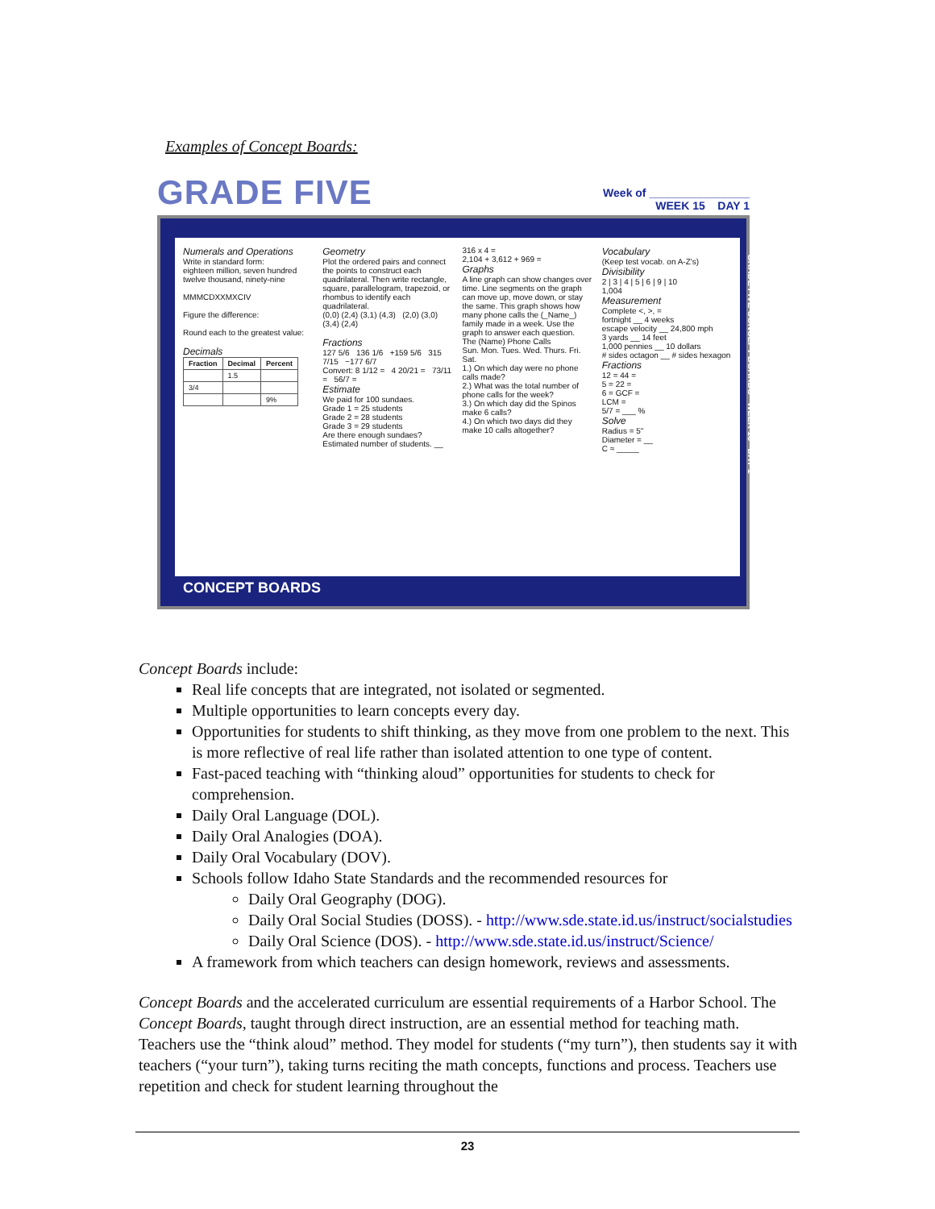Examples of Concept Boards:
GRADE FIVE
Week of ________________
WEEK 15 DAY 1
Numerals and Operations
Write in standard form:
eighteen million, seven hundred twelve thousand, ninety-nine
MMMCDXXMXCIV
Figure the difference:
Round each to the greatest value:
Decimals
| Fraction | Decimal | Percent |
| --- | --- | --- |
| | 1.5 | |
| 3/4 | | |
| | | 9% |
Geometry
Plot the ordered pairs and connect the points to construct each quadrilateral. Then write rectangle, square, parallelogram, trapezoid, or rhombus to identify each quadrilateral.
(0,0) (2,4) (3,1) (4,3) (2,0) (3,0) (3,4) (2,4)
Fractions
127 5/6 136 1/6 +159 5/6 315 7/15 −177 6/7
Convert: 8 1/12 = 4 20/21 = 73/11 = 56/7 =
Estimate
We paid for 100 sundaes.
Grade 1 = 25 students
Grade 2 = 28 students
Grade 3 = 29 students
Are there enough sundaes?
Estimated number of students. __
316 x 4 =
2,104 + 3,612 + 969 =
Graphs
A line graph can show changes over time. Line segments on the graph can move up, move down, or stay the same. This graph shows how many phone calls the (_Name_) family made in a week. Use the graph to answer each question.
The (Name) Phone Calls
Sun. Mon. Tues. Wed. Thurs. Fri. Sat.
1.) On which day were no phone calls made?
2.) What was the total number of phone calls for the week?
3.) On which day did the Spinos make 6 calls?
4.) On which two days did they make 10 calls altogether?
Vocabulary
(Keep test vocab. on A-Z's)
Divisibility
2 | 3 | 4 | 5 | 6 | 9 | 10
1,004
Measurement
Complete <, >, =
fortnight __ 4 weeks
escape velocity __ 24,800 mph
3 yards __ 14 feet
1,000 pennies __ 10 dollars
# sides octagon __ # sides hexagon
Fractions
12 = 44 =
5 = 22 =
6 = GCF =
LCM =
5/7 = ___ %
Solve
Radius = 5"
Diameter = __
C ≈ _____
GRADE FIVE CONCEPT BOARDS WEEK 15 DAY 1
CONCEPT BOARDS
Concept Boards include:
Real life concepts that are integrated, not isolated or segmented.
Multiple opportunities to learn concepts every day.
Opportunities for students to shift thinking, as they move from one problem to the next. This is more reflective of real life rather than isolated attention to one type of content.
Fast-paced teaching with “thinking aloud” opportunities for students to check for comprehension.
Daily Oral Language (DOL).
Daily Oral Analogies (DOA).
Daily Oral Vocabulary (DOV).
Schools follow Idaho State Standards and the recommended resources for
Daily Oral Geography (DOG).
Daily Oral Social Studies (DOSS). - http://www.sde.state.id.us/instruct/socialstudies
Daily Oral Science (DOS). - http://www.sde.state.id.us/instruct/Science/
A framework from which teachers can design homework, reviews and assessments.
Concept Boards and the accelerated curriculum are essential requirements of a Harbor School. The Concept Boards, taught through direct instruction, are an essential method for teaching math. Teachers use the “think aloud” method. They model for students (“my turn”), then students say it with teachers (“your turn”), taking turns reciting the math concepts, functions and process. Teachers use repetition and check for student learning throughout the
23